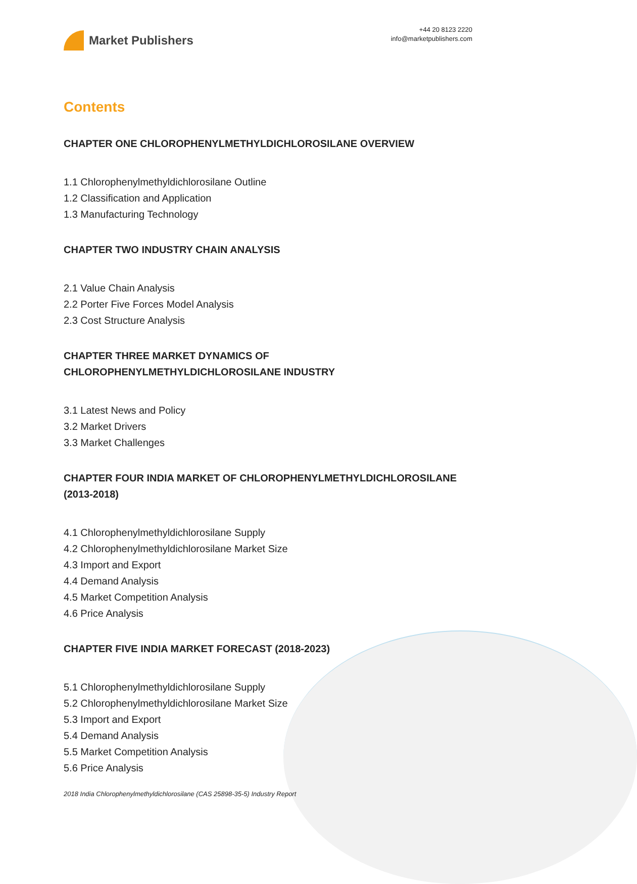Market Publishers
+44 20 8123 2220
info@marketpublishers.com
Contents
CHAPTER ONE CHLOROPHENYLMETHYLDICHLOROSILANE OVERVIEW
1.1 Chlorophenylmethyldichlorosilane Outline
1.2 Classification and Application
1.3 Manufacturing Technology
CHAPTER TWO INDUSTRY CHAIN ANALYSIS
2.1 Value Chain Analysis
2.2 Porter Five Forces Model Analysis
2.3 Cost Structure Analysis
CHAPTER THREE MARKET DYNAMICS OF CHLOROPHENYLMETHYLDICHLOROSILANE INDUSTRY
3.1 Latest News and Policy
3.2 Market Drivers
3.3 Market Challenges
CHAPTER FOUR INDIA MARKET OF CHLOROPHENYLMETHYLDICHLOROSILANE (2013-2018)
4.1 Chlorophenylmethyldichlorosilane Supply
4.2 Chlorophenylmethyldichlorosilane Market Size
4.3 Import and Export
4.4 Demand Analysis
4.5 Market Competition Analysis
4.6 Price Analysis
CHAPTER FIVE INDIA MARKET FORECAST (2018-2023)
5.1 Chlorophenylmethyldichlorosilane Supply
5.2 Chlorophenylmethyldichlorosilane Market Size
5.3 Import and Export
5.4 Demand Analysis
5.5 Market Competition Analysis
5.6 Price Analysis
2018 India Chlorophenylmethyldichlorosilane (CAS 25898-35-5) Industry Report